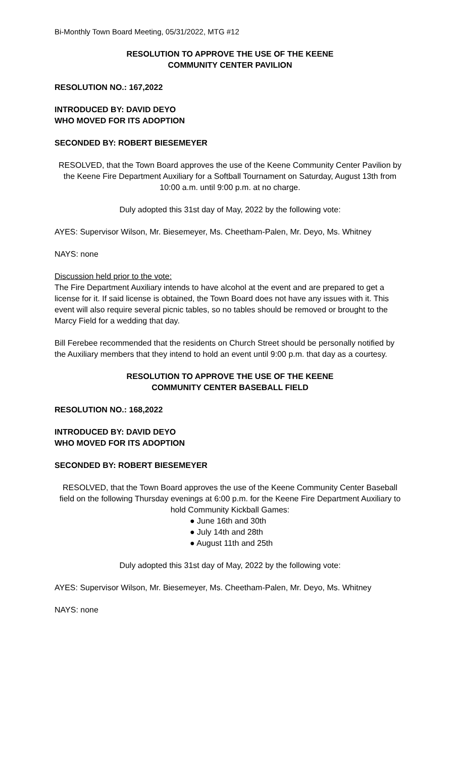Bi-Monthly Town Board Meeting, 05/31/2022, MTG #12
RESOLUTION TO APPROVE THE USE OF THE KEENE
COMMUNITY CENTER PAVILION
RESOLUTION NO.: 167,2022
INTRODUCED BY: DAVID DEYO
WHO MOVED FOR ITS ADOPTION
SECONDED BY: ROBERT BIESEMEYER
RESOLVED, that the Town Board approves the use of the Keene Community Center Pavilion by the Keene Fire Department Auxiliary for a Softball Tournament on Saturday, August 13th from 10:00 a.m. until 9:00 p.m. at no charge.
Duly adopted this 31st day of May, 2022 by the following vote:
AYES: Supervisor Wilson, Mr. Biesemeyer, Ms. Cheetham-Palen, Mr. Deyo, Ms. Whitney
NAYS: none
Discussion held prior to the vote:
The Fire Department Auxiliary intends to have alcohol at the event and are prepared to get a license for it. If said license is obtained, the Town Board does not have any issues with it. This event will also require several picnic tables, so no tables should be removed or brought to the Marcy Field for a wedding that day.
Bill Ferebee recommended that the residents on Church Street should be personally notified by the Auxiliary members that they intend to hold an event until 9:00 p.m. that day as a courtesy.
RESOLUTION TO APPROVE THE USE OF THE KEENE
COMMUNITY CENTER BASEBALL FIELD
RESOLUTION NO.: 168,2022
INTRODUCED BY: DAVID DEYO
WHO MOVED FOR ITS ADOPTION
SECONDED BY: ROBERT BIESEMEYER
RESOLVED, that the Town Board approves the use of the Keene Community Center Baseball field on the following Thursday evenings at 6:00 p.m. for the Keene Fire Department Auxiliary to hold Community Kickball Games:
● June 16th and 30th
● July 14th and 28th
● August 11th and 25th
Duly adopted this 31st day of May, 2022 by the following vote:
AYES: Supervisor Wilson, Mr. Biesemeyer, Ms. Cheetham-Palen, Mr. Deyo, Ms. Whitney
NAYS: none